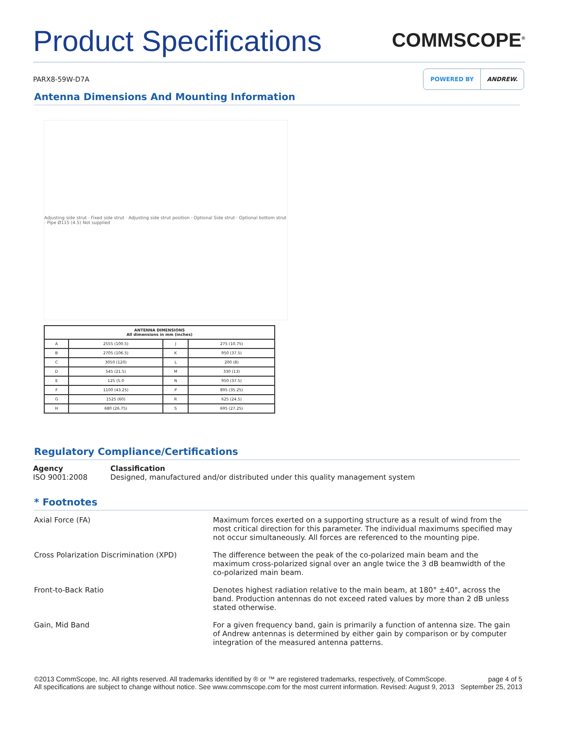Product Specifications
COMMSCOPE<sup>®</sup>
PARX8-59W-D7A
POWERED BY ANDREW.
Antenna Dimensions And Mounting Information
Adjusting side strut · Fixed side strut · Adjusting side strut position · Optional Side strut · Optional bottom strut · Pipe Ø115 (4.5) Not supplied
| ANTENNA DIMENSIONS All dimensions in mm (inches) | | | |
| --- | --- | --- | --- |
| A | 2555 (100.5) | J | 275 (10.75) |
| B | 2705 (106.5) | K | 950 (37.5) |
| C | 3050 (120) | L | 200 (8) |
| D | 545 (21.5) | M | 330 (13) |
| E | 125 (5.0 | N | 950 (37.5) |
| F | 1100 (43.25) | P | 895 (35.25) |
| G | 1525 (60) | R | 625 (24.5) |
| H | 680 (26.75) | S | 695 (27.25) |
Regulatory Compliance/Certifications
Agency Classification
ISO 9001:2008 Designed, manufactured and/or distributed under this quality management system
* Footnotes
| Axial Force (FA) | Maximum forces exerted on a supporting structure as a result of wind from the most critical direction for this parameter. The individual maximums specified may not occur simultaneously. All forces are referenced to the mounting pipe. |
| Cross Polarization Discrimination (XPD) | The difference between the peak of the co-polarized main beam and the maximum cross-polarized signal over an angle twice the 3 dB beamwidth of the co-polarized main beam. |
| Front-to-Back Ratio | Denotes highest radiation relative to the main beam, at 180° ±40°, across the band. Production antennas do not exceed rated values by more than 2 dB unless stated otherwise. |
| Gain, Mid Band | For a given frequency band, gain is primarily a function of antenna size. The gain of Andrew antennas is determined by either gain by comparison or by computer integration of the measured antenna patterns. |
©2013 CommScope, Inc. All rights reserved. All trademarks identified by ® or ™ are registered trademarks, respectively, of CommScope.
All specifications are subject to change without notice. See www.commscope.com for the most current information. Revised: August 9, 2013
page 4 of 5
September 25, 2013